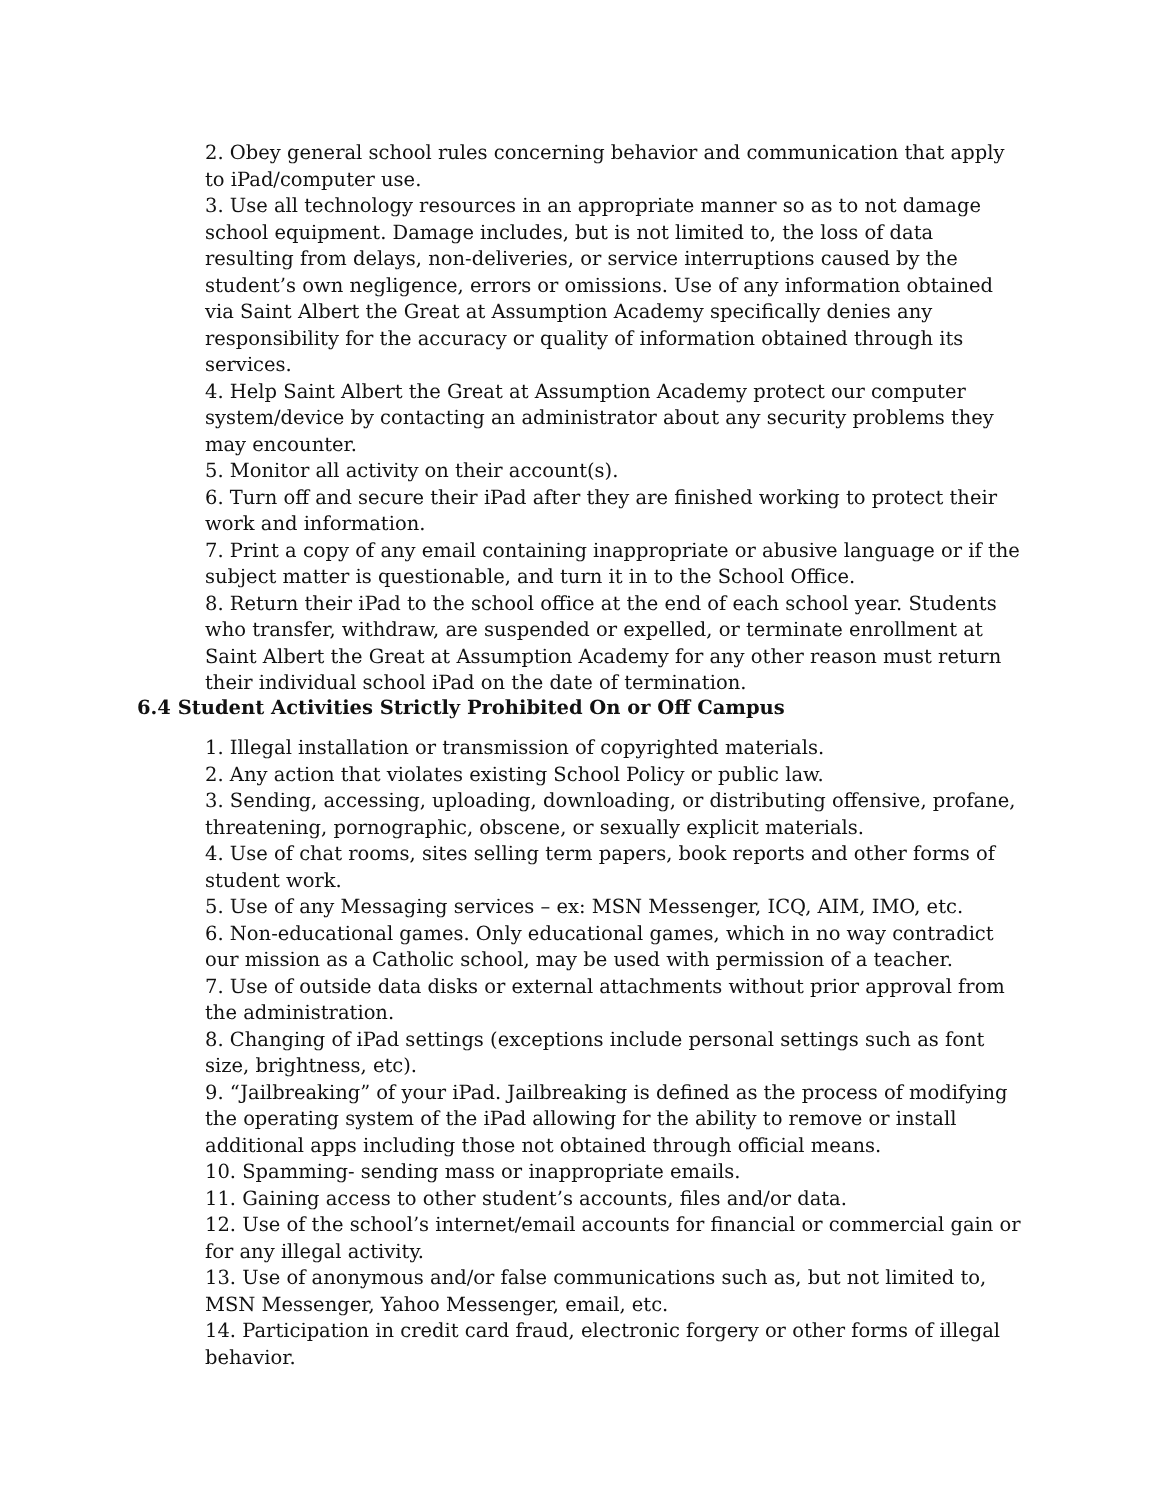2. Obey general school rules concerning behavior and communication that apply to iPad/computer use.
3. Use all technology resources in an appropriate manner so as to not damage school equipment. Damage includes, but is not limited to, the loss of data resulting from delays, non-deliveries, or service interruptions caused by the student’s own negligence, errors or omissions. Use of any information obtained via Saint Albert the Great at Assumption Academy specifically denies any responsibility for the accuracy or quality of information obtained through its services.
4. Help Saint Albert the Great at Assumption Academy protect our computer system/device by contacting an administrator about any security problems they may encounter.
5. Monitor all activity on their account(s).
6. Turn off and secure their iPad after they are finished working to protect their work and information.
7. Print a copy of any email containing inappropriate or abusive language or if the subject matter is questionable, and turn it in to the School Office.
8. Return their iPad to the school office at the end of each school year. Students who transfer, withdraw, are suspended or expelled, or terminate enrollment at Saint Albert the Great at Assumption Academy for any other reason must return their individual school iPad on the date of termination.
6.4 Student Activities Strictly Prohibited On or Off Campus
1. Illegal installation or transmission of copyrighted materials.
2. Any action that violates existing School Policy or public law.
3. Sending, accessing, uploading, downloading, or distributing offensive, profane, threatening, pornographic, obscene, or sexually explicit materials.
4. Use of chat rooms, sites selling term papers, book reports and other forms of student work.
5. Use of any Messaging services – ex: MSN Messenger, ICQ, AIM, IMO, etc.
6. Non-educational games. Only educational games, which in no way contradict our mission as a Catholic school, may be used with permission of a teacher.
7. Use of outside data disks or external attachments without prior approval from the administration.
8. Changing of iPad settings (exceptions include personal settings such as font size, brightness, etc).
9. “Jailbreaking” of your iPad. Jailbreaking is defined as the process of modifying the operating system of the iPad allowing for the ability to remove or install additional apps including those not obtained through official means.
10. Spamming- sending mass or inappropriate emails.
11. Gaining access to other student’s accounts, files and/or data.
12. Use of the school’s internet/email accounts for financial or commercial gain or for any illegal activity.
13. Use of anonymous and/or false communications such as, but not limited to, MSN Messenger, Yahoo Messenger, email, etc.
14. Participation in credit card fraud, electronic forgery or other forms of illegal behavior.